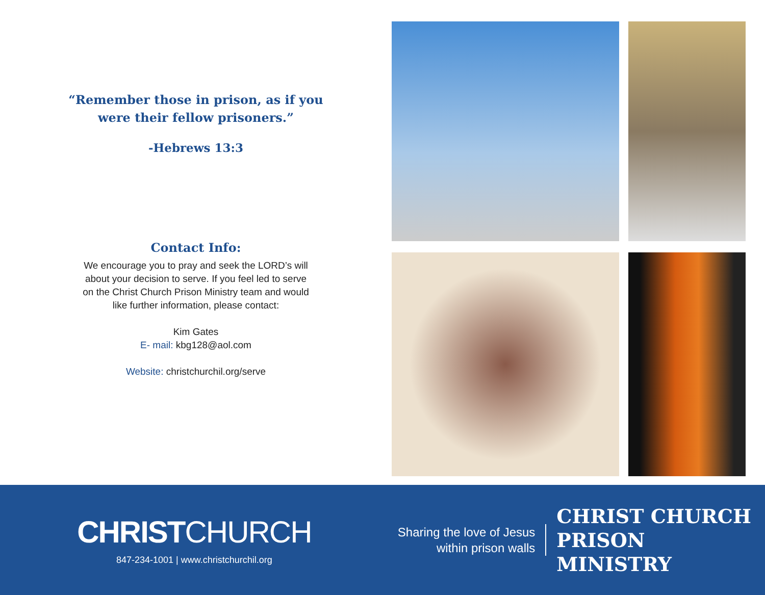“Remember those in prison, as if you
were their fellow prisoners.”
-Hebrews 13:3
Contact Info:
We encourage you to pray and seek the LORD’s will
about your decision to serve. If you feel led to serve
on the Christ Church Prison Ministry team and would
like further information, please contact:
Kim Gates
E- mail: kbg128@aol.com
Website: christchurchil.org/serve
CHRISTCHURCH
847-234-1001 | www.christchurchil.org
Sharing the love of Jesus
within prison walls
CHRIST CHURCH
PRISON MINISTRY